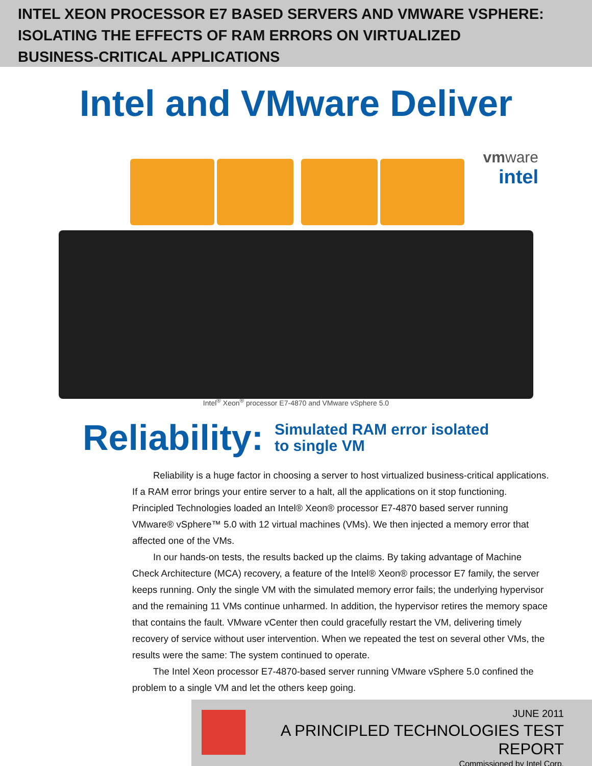INTEL XEON PROCESSOR E7 BASED SERVERS AND VMWARE VSPHERE:
ISOLATING THE EFFECTS OF RAM ERRORS ON VIRTUALIZED
BUSINESS-CRITICAL APPLICATIONS
Intel and VMware Deliver
vmware
intel
Intel<sup>®</sup> Xeon<sup>®</sup> processor E7-4870 and VMware vSphere 5.0
Reliability: Simulated RAM error isolated
to single VM
Reliability is a huge factor in choosing a server to host virtualized business-critical applications. If a RAM error brings your entire server to a halt, all the applications on it stop functioning. Principled Technologies loaded an Intel® Xeon® processor E7-4870 based server running VMware® vSphere™ 5.0 with 12 virtual machines (VMs). We then injected a memory error that affected one of the VMs.
In our hands-on tests, the results backed up the claims. By taking advantage of Machine Check Architecture (MCA) recovery, a feature of the Intel® Xeon® processor E7 family, the server keeps running. Only the single VM with the simulated memory error fails; the underlying hypervisor and the remaining 11 VMs continue unharmed. In addition, the hypervisor retires the memory space that contains the fault. VMware vCenter then could gracefully restart the VM, delivering timely recovery of service without user intervention. When we repeated the test on several other VMs, the results were the same: The system continued to operate.
The Intel Xeon processor E7-4870-based server running VMware vSphere 5.0 confined the problem to a single VM and let the others keep going.
JUNE 2011
A PRINCIPLED TECHNOLOGIES TEST REPORT
Commissioned by Intel Corp.